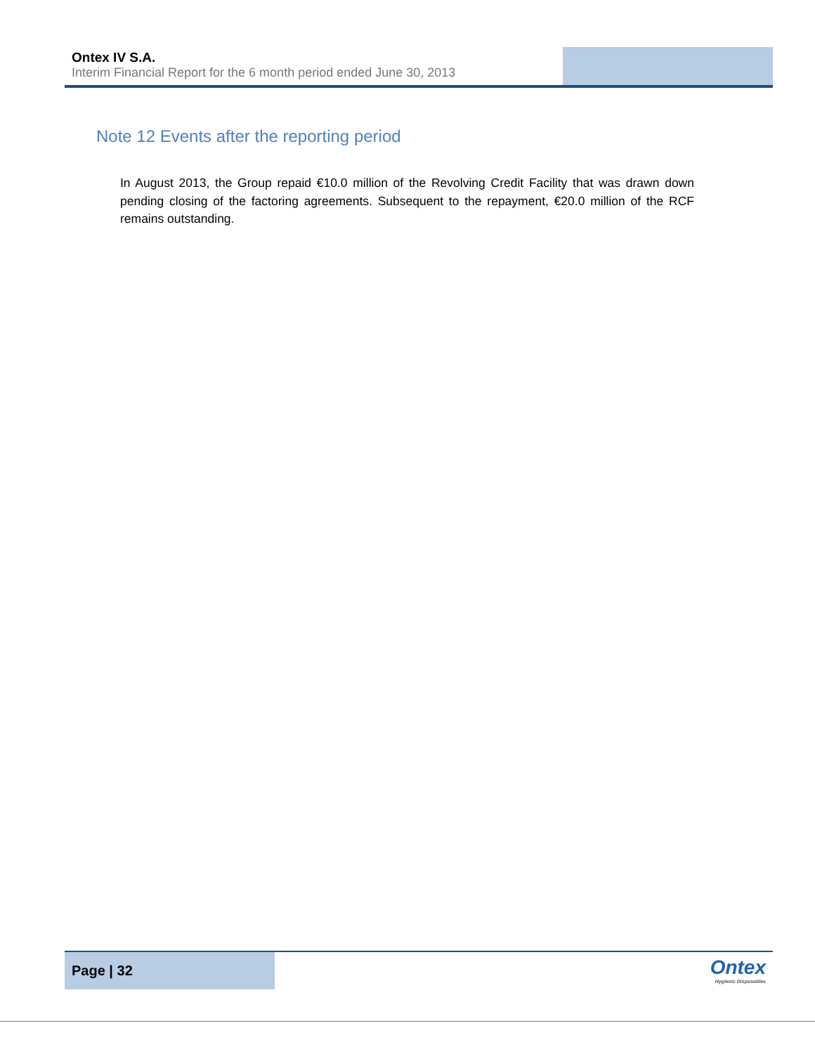Ontex IV S.A.
Interim Financial Report for the 6 month period ended June 30, 2013
Note 12 Events after the reporting period
In August 2013, the Group repaid €10.0 million of the Revolving Credit Facility that was drawn down pending closing of the factoring agreements. Subsequent to the repayment, €20.0 million of the RCF remains outstanding.
Page | 32
Ontex
Hygienic Disposables